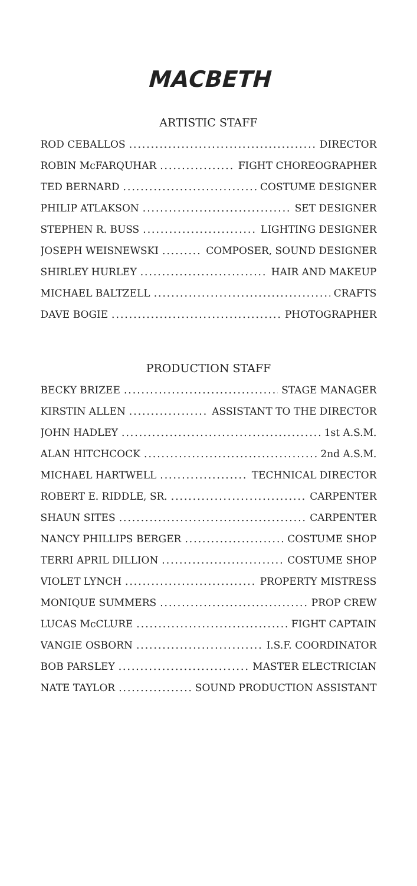MACBETH
ARTISTIC STAFF
ROD CEBALLOS DIRECTOR
ROBIN McFARQUHAR FIGHT CHOREOGRAPHER
TED BERNARD COSTUME DESIGNER
PHILIP ATLAKSON SET DESIGNER
STEPHEN R. BUSS LIGHTING DESIGNER
JOSEPH WEISNEWSKI COMPOSER, SOUND DESIGNER
SHIRLEY HURLEY HAIR AND MAKEUP
MICHAEL BALTZELL CRAFTS
DAVE BOGIE PHOTOGRAPHER
PRODUCTION STAFF
BECKY BRIZEE STAGE MANAGER
KIRSTIN ALLEN ASSISTANT TO THE DIRECTOR
JOHN HADLEY 1st A.S.M.
ALAN HITCHCOCK 2nd A.S.M.
MICHAEL HARTWELL TECHNICAL DIRECTOR
ROBERT E. RIDDLE, SR. CARPENTER
SHAUN SITES CARPENTER
NANCY PHILLIPS BERGER COSTUME SHOP
TERRI APRIL DILLION COSTUME SHOP
VIOLET LYNCH PROPERTY MISTRESS
MONIQUE SUMMERS PROP CREW
LUCAS McCLURE FIGHT CAPTAIN
VANGIE OSBORN I.S.F. COORDINATOR
BOB PARSLEY MASTER ELECTRICIAN
NATE TAYLOR SOUND PRODUCTION ASSISTANT